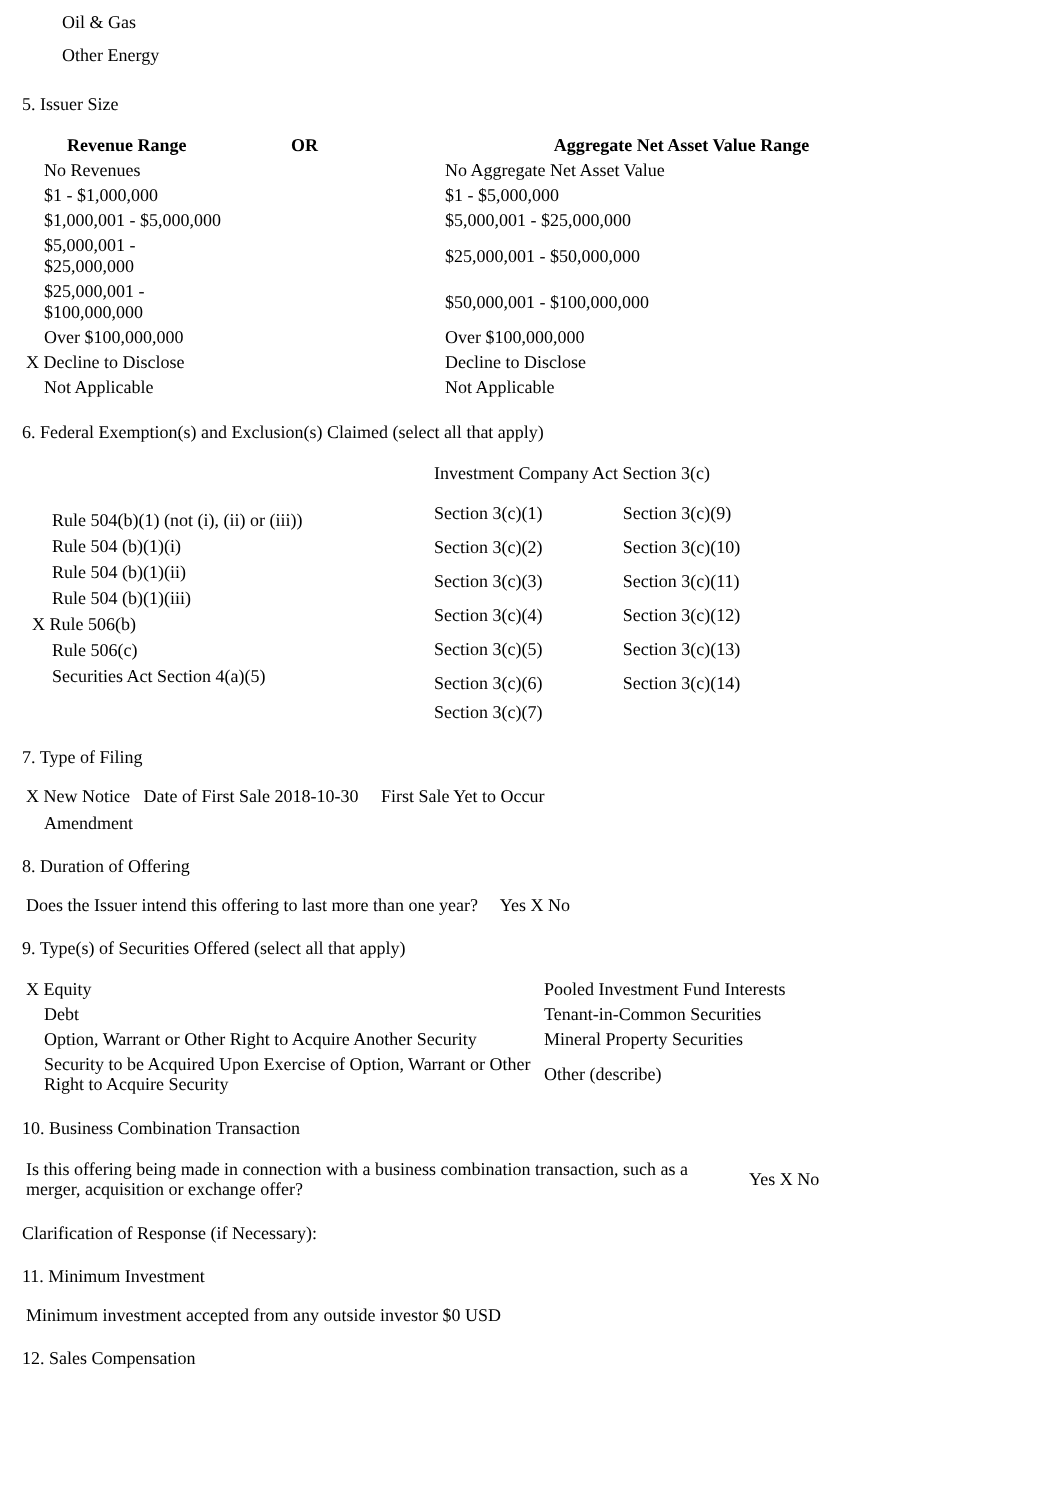Oil & Gas
Other Energy
5. Issuer Size
| Revenue Range OR | Aggregate Net Asset Value Range |
| --- | --- |
| No Revenues | No Aggregate Net Asset Value |
| $1 - $1,000,000 | $1 - $5,000,000 |
| $1,000,001 - $5,000,000 | $5,000,001 - $25,000,000 |
| $5,000,001 - $25,000,000 | $25,000,001 - $50,000,000 |
| $25,000,001 - $100,000,000 | $50,000,001 - $100,000,000 |
| Over $100,000,000 | Over $100,000,000 |
| X Decline to Disclose | Decline to Disclose |
| Not Applicable | Not Applicable |
6. Federal Exemption(s) and Exclusion(s) Claimed (select all that apply)
| | Investment Company Act Section 3(c) | |
| Rule 504(b)(1) (not (i), (ii) or (iii)) Rule 504 (b)(1)(i) Rule 504 (b)(1)(ii) Rule 504 (b)(1)(iii) X Rule 506(b) Rule 506(c) Securities Act Section 4(a)(5) | Section 3(c)(1) | Section 3(c)(9) |
| | Section 3(c)(2) | Section 3(c)(10) |
| | Section 3(c)(3) | Section 3(c)(11) |
| | Section 3(c)(4) | Section 3(c)(12) |
| | Section 3(c)(5) | Section 3(c)(13) |
| | Section 3(c)(6) | Section 3(c)(14) |
| | Section 3(c)(7) | |
7. Type of Filing
X New Notice Date of First Sale 2018-10-30 First Sale Yet to Occur
Amendment
8. Duration of Offering
Does the Issuer intend this offering to last more than one year? Yes X No
9. Type(s) of Securities Offered (select all that apply)
| X Equity | Pooled Investment Fund Interests |
| Debt | Tenant-in-Common Securities |
| Option, Warrant or Other Right to Acquire Another Security | Mineral Property Securities |
| Security to be Acquired Upon Exercise of Option, Warrant or Other Right to Acquire Security | Other (describe) |
10. Business Combination Transaction
| Is this offering being made in connection with a business combination transaction, such as a merger, acquisition or exchange offer? | Yes X No |
Clarification of Response (if Necessary):
11. Minimum Investment
Minimum investment accepted from any outside investor $0 USD
12. Sales Compensation